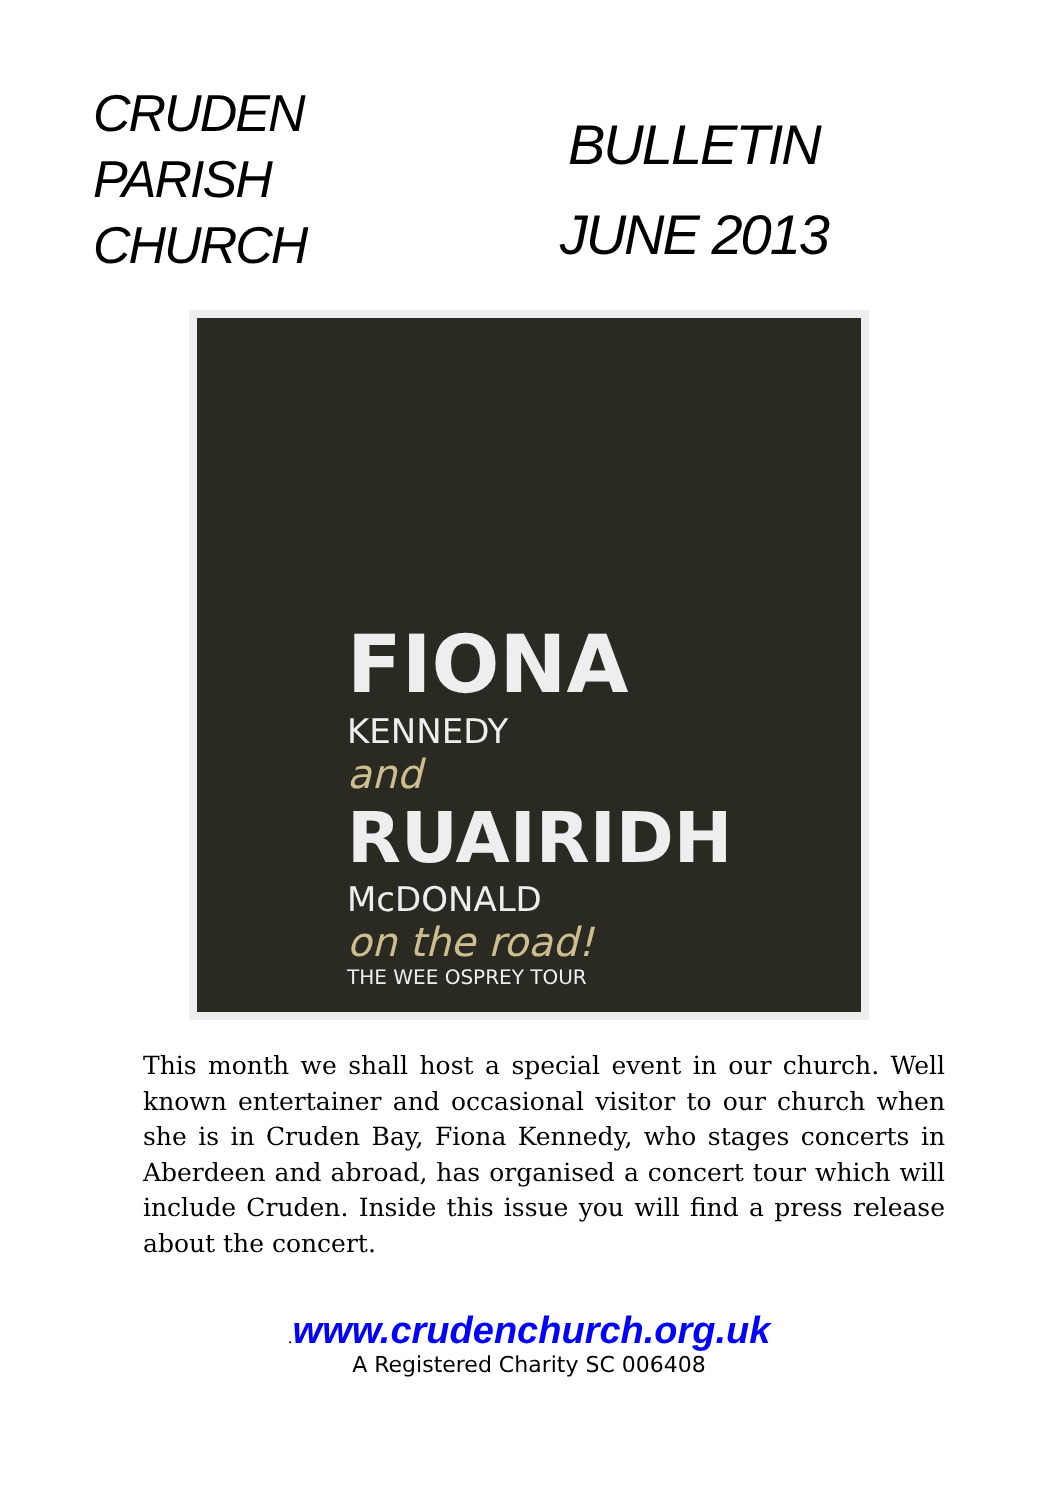CRUDEN
PARISH
CHURCH
BULLETIN
JUNE 2013
FIONA
KENNEDY
and
RUAIRIDH
McDONALD
on the road!
THE WEE OSPREY TOUR
This month we shall host a special event in our church. Well known entertainer and occasional visitor to our church when she is in Cruden Bay, Fiona Kennedy, who stages concerts in Aberdeen and abroad, has organised a concert tour which will include Cruden. Inside this issue you will find a press release about the concert.
.www.crudenchurch.org.uk
A Registered Charity SC 006408